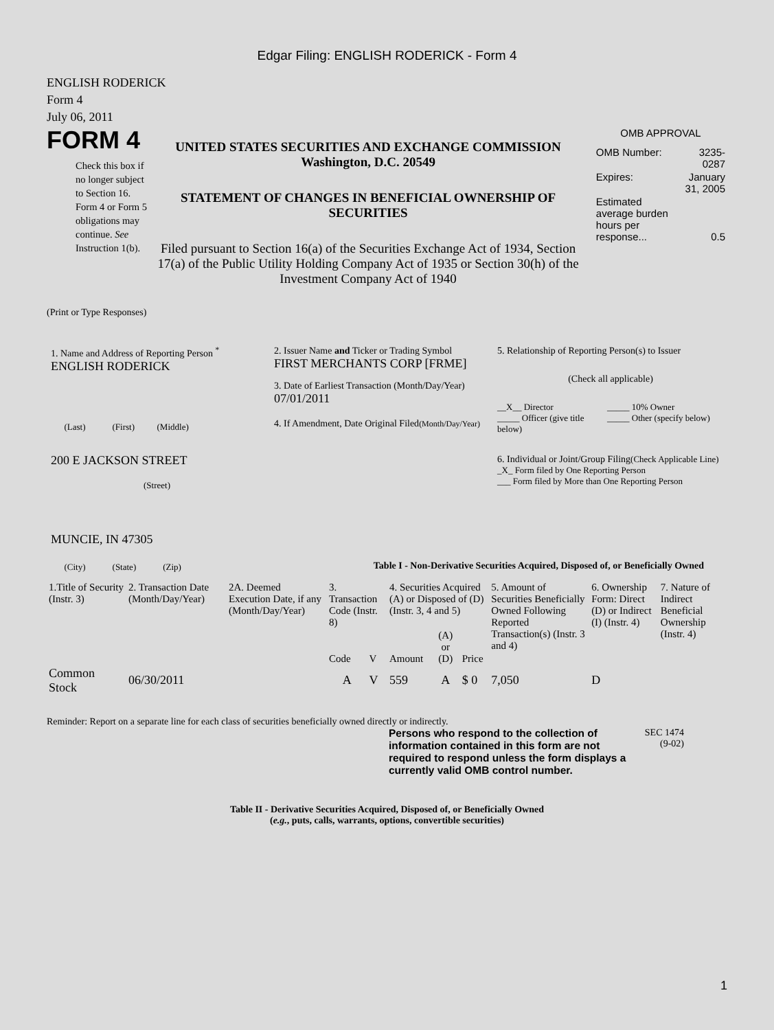Edgar Filing: ENGLISH RODERICK - Form 4
ENGLISH RODERICK
Form 4
July 06, 2011
FORM 4
Check this box if no longer subject to Section 16. Form 4 or Form 5 obligations may continue. See Instruction 1(b).
UNITED STATES SECURITIES AND EXCHANGE COMMISSION
Washington, D.C. 20549
STATEMENT OF CHANGES IN BENEFICIAL OWNERSHIP OF SECURITIES
Filed pursuant to Section 16(a) of the Securities Exchange Act of 1934, Section 17(a) of the Public Utility Holding Company Act of 1935 or Section 30(h) of the Investment Company Act of 1940
OMB APPROVAL
| OMB Number: | 3235-0287 |
| Expires: | January 31, 2005 |
| Estimated average burden hours per response... | 0.5 |
(Print or Type Responses)
1. Name and Address of Reporting Person <sup>*</sup>
ENGLISH RODERICK
(Last) (First) (Middle)
200 E JACKSON STREET
(Street)
MUNCIE, IN 47305
(City) (State) (Zip)
2. Issuer Name and Ticker or Trading Symbol
FIRST MERCHANTS CORP [FRME]
3. Date of Earliest Transaction (Month/Day/Year)
07/01/2011
4. If Amendment, Date Original Filed(Month/Day/Year)
5. Relationship of Reporting Person(s) to Issuer
(Check all applicable)
__X__ Director
_____ Officer (give title below)
_____ 10% Owner
_____ Other (specify below)
6. Individual or Joint/Group Filing(Check Applicable Line)
_X_ Form filed by One Reporting Person
___ Form filed by More than One Reporting Person
Table I - Non-Derivative Securities Acquired, Disposed of, or Beneficially Owned
| 1.Title of Security (Instr. 3) | 2. Transaction Date (Month/Day/Year) | 2A. Deemed Execution Date, if any (Month/Day/Year) | 3. Transaction Code (Instr. 8) | | 4. Securities Acquired (A) or Disposed of (D) (Instr. 3, 4 and 5) | | | 5. Amount of Securities Beneficially Owned Following Reported Transaction(s) (Instr. 3 and 4) | 6. Ownership Form: Direct (D) or Indirect (I) (Instr. 4) | 7. Nature of Indirect Beneficial Ownership (Instr. 4) |
| --- | --- | --- | --- | --- | --- | --- | --- | --- | --- | --- |
| | | | Code | V | Amount | (A) or (D) | Price | | | |
| Common Stock | 06/30/2011 | | A | V | 559 | A | $ 0 | 7,050 | D | |
Reminder: Report on a separate line for each class of securities beneficially owned directly or indirectly.
Persons who respond to the collection of information contained in this form are not required to respond unless the form displays a currently valid OMB control number.
SEC 1474
(9-02)
Table II - Derivative Securities Acquired, Disposed of, or Beneficially Owned
(e.g., puts, calls, warrants, options, convertible securities)
1